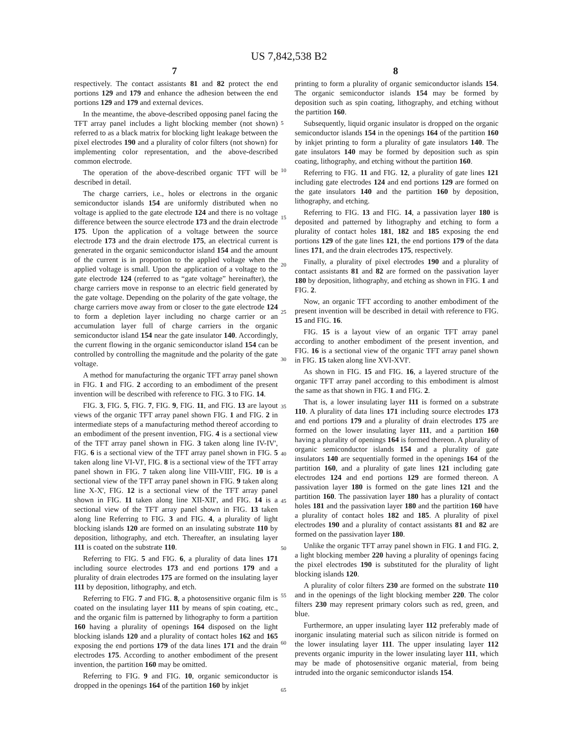US 7,842,538 B2
7 8
respectively. The contact assistants 81 and 82 protect the end portions 129 and 179 and enhance the adhesion between the end portions 129 and 179 and external devices.
In the meantime, the above-described opposing panel facing the TFT array panel includes a light blocking member (not shown) referred to as a black matrix for blocking light leakage between the pixel electrodes 190 and a plurality of color filters (not shown) for implementing color representation, and the above-described common electrode.
The operation of the above-described organic TFT will be described in detail.
The charge carriers, i.e., holes or electrons in the organic semiconductor islands 154 are uniformly distributed when no voltage is applied to the gate electrode 124 and there is no voltage difference between the source electrode 173 and the drain electrode 175. Upon the application of a voltage between the source electrode 173 and the drain electrode 175, an electrical current is generated in the organic semiconductor island 154 and the amount of the current is in proportion to the applied voltage when the applied voltage is small. Upon the application of a voltage to the gate electrode 124 (referred to as “gate voltage” hereinafter), the charge carriers move in response to an electric field generated by the gate voltage. Depending on the polarity of the gate voltage, the charge carriers move away from or closer to the gate electrode 124 to form a depletion layer including no charge carrier or an accumulation layer full of charge carriers in the organic semiconductor island 154 near the gate insulator 140. Accordingly, the current flowing in the organic semiconductor island 154 can be controlled by controlling the magnitude and the polarity of the gate voltage.
A method for manufacturing the organic TFT array panel shown in FIG. 1 and FIG. 2 according to an embodiment of the present invention will be described with reference to FIG. 3 to FIG. 14.
FIG. 3, FIG. 5, FIG. 7, FIG. 9, FIG. 11, and FIG. 13 are layout views of the organic TFT array panel shown FIG. 1 and FIG. 2 in intermediate steps of a manufacturing method thereof according to an embodiment of the present invention, FIG. 4 is a sectional view of the TFT array panel shown in FIG. 3 taken along line IV-IV', FIG. 6 is a sectional view of the TFT array panel shown in FIG. 5 taken along line VI-VI', FIG. 8 is a sectional view of the TFT array panel shown in FIG. 7 taken along line VIII-VIII', FIG. 10 is a sectional view of the TFT array panel shown in FIG. 9 taken along line X-X', FIG. 12 is a sectional view of the TFT array panel shown in FIG. 11 taken along line XII-XII', and FIG. 14 is a sectional view of the TFT array panel shown in FIG. 13 taken along line Referring to FIG. 3 and FIG. 4, a plurality of light blocking islands 120 are formed on an insulating substrate 110 by deposition, lithography, and etch. Thereafter, an insulating layer 111 is coated on the substrate 110.
Referring to FIG. 5 and FIG. 6, a plurality of data lines 171 including source electrodes 173 and end portions 179 and a plurality of drain electrodes 175 are formed on the insulating layer 111 by deposition, lithography, and etch.
Referring to FIG. 7 and FIG. 8, a photosensitive organic film is coated on the insulating layer 111 by means of spin coating, etc., and the organic film is patterned by lithography to form a partition 160 having a plurality of openings 164 disposed on the light blocking islands 120 and a plurality of contact holes 162 and 165 exposing the end portions 179 of the data lines 171 and the drain electrodes 175. According to another embodiment of the present invention, the partition 160 may be omitted.
Referring to FIG. 9 and FIG. 10, organic semiconductor is dropped in the openings 164 of the partition 160 by inkjet
5
10
15
20
25
30
35
40
45
50
55
60
65
printing to form a plurality of organic semiconductor islands 154. The organic semiconductor islands 154 may be formed by deposition such as spin coating, lithography, and etching without the partition 160.
Subsequently, liquid organic insulator is dropped on the organic semiconductor islands 154 in the openings 164 of the partition 160 by inkjet printing to form a plurality of gate insulators 140. The gate insulators 140 may be formed by deposition such as spin coating, lithography, and etching without the partition 160.
Referring to FIG. 11 and FIG. 12, a plurality of gate lines 121 including gate electrodes 124 and end portions 129 are formed on the gate insulators 140 and the partition 160 by deposition, lithography, and etching.
Referring to FIG. 13 and FIG. 14, a passivation layer 180 is deposited and patterned by lithography and etching to form a plurality of contact holes 181, 182 and 185 exposing the end portions 129 of the gate lines 121, the end portions 179 of the data lines 171, and the drain electrodes 175, respectively.
Finally, a plurality of pixel electrodes 190 and a plurality of contact assistants 81 and 82 are formed on the passivation layer 180 by deposition, lithography, and etching as shown in FIG. 1 and FIG. 2.
Now, an organic TFT according to another embodiment of the present invention will be described in detail with reference to FIG. 15 and FIG. 16.
FIG. 15 is a layout view of an organic TFT array panel according to another embodiment of the present invention, and FIG. 16 is a sectional view of the organic TFT array panel shown in FIG. 15 taken along line XVI-XVI'.
As shown in FIG. 15 and FIG. 16, a layered structure of the organic TFT array panel according to this embodiment is almost the same as that shown in FIG. 1 and FIG. 2.
That is, a lower insulating layer 111 is formed on a substrate 110. A plurality of data lines 171 including source electrodes 173 and end portions 179 and a plurality of drain electrodes 175 are formed on the lower insulating layer 111, and a partition 160 having a plurality of openings 164 is formed thereon. A plurality of organic semiconductor islands 154 and a plurality of gate insulators 140 are sequentially formed in the openings 164 of the partition 160, and a plurality of gate lines 121 including gate electrodes 124 and end portions 129 are formed thereon. A passivation layer 180 is formed on the gate lines 121 and the partition 160. The passivation layer 180 has a plurality of contact holes 181 and the passivation layer 180 and the partition 160 have a plurality of contact holes 182 and 185. A plurality of pixel electrodes 190 and a plurality of contact assistants 81 and 82 are formed on the passivation layer 180.
Unlike the organic TFT array panel shown in FIG. 1 and FIG. 2, a light blocking member 220 having a plurality of openings facing the pixel electrodes 190 is substituted for the plurality of light blocking islands 120.
A plurality of color filters 230 are formed on the substrate 110 and in the openings of the light blocking member 220. The color filters 230 may represent primary colors such as red, green, and blue.
Furthermore, an upper insulating layer 112 preferably made of inorganic insulating material such as silicon nitride is formed on the lower insulating layer 111. The upper insulating layer 112 prevents organic impurity in the lower insulating layer 111, which may be made of photosensitive organic material, from being intruded into the organic semiconductor islands 154.